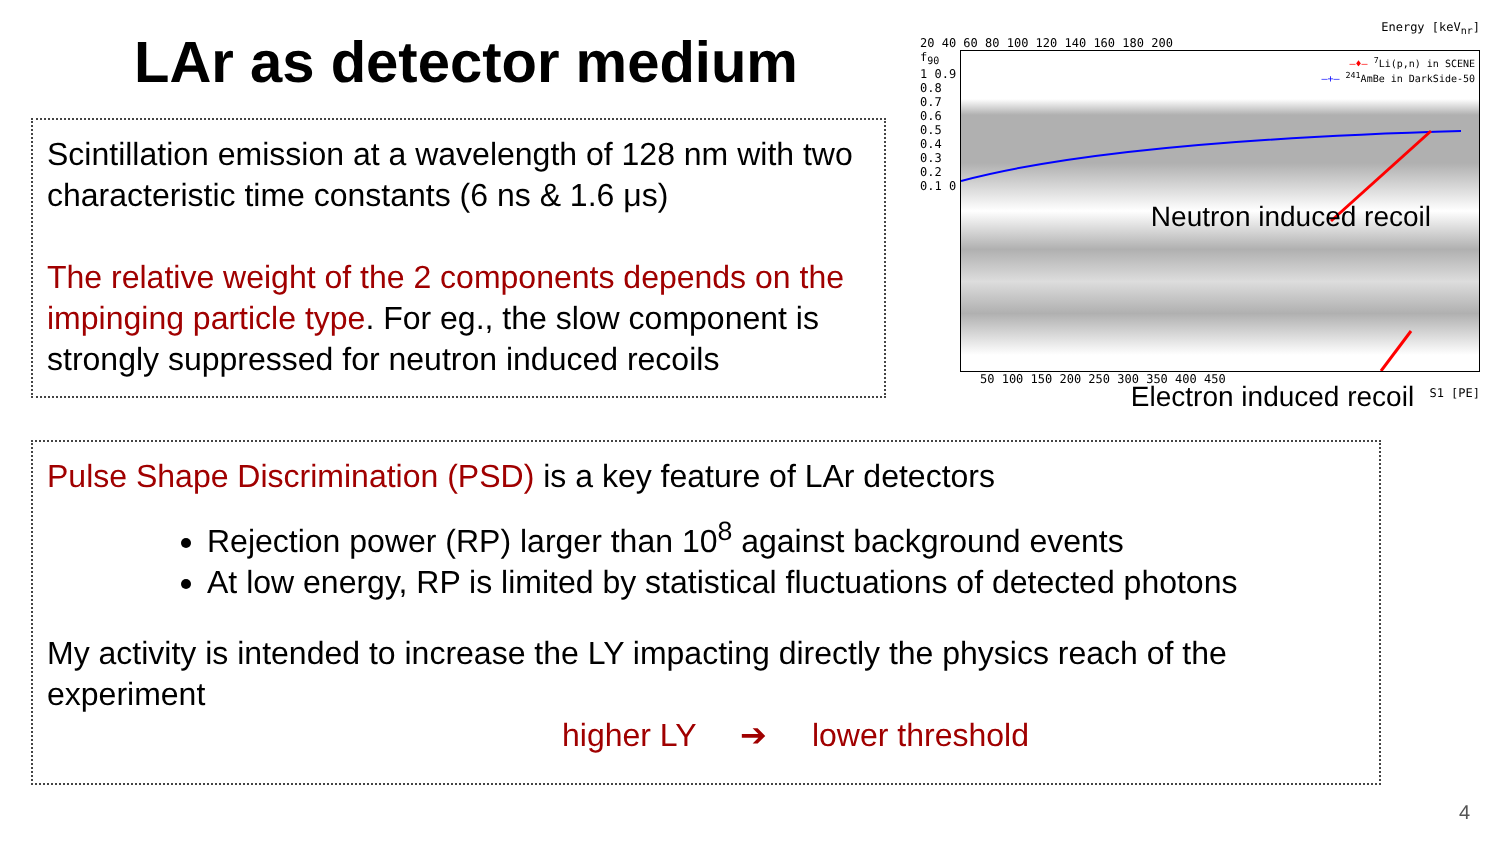LAr as detector medium
Scintillation emission at a wavelength of 128 nm with two characteristic time constants (6 ns & 1.6 μs)
The relative weight of the 2 components depends on the impinging particle type. For eg., the slow component is strongly suppressed for neutron induced recoils
Energy [keV<sub>nr</sub>]
20 40 60 80 100 120 140 160 180 200
f<sub>90</sub>
1 0.9 0.8 0.7 0.6 0.5 0.4 0.3 0.2 0.1 0
—♦— <sup>7</sup>Li(p,n) in SCENE
—+— <sup>241</sup>AmBe in DarkSide-50
Neutron induced recoil
Electron induced recoil
50 100 150 200 250 300 350 400 450
S1 [PE]
Pulse Shape Discrimination (PSD) is a key feature of LAr detectors
Rejection power (RP) larger than 10<sup>8</sup> against background events
At low energy, RP is limited by statistical fluctuations of detected photons
My activity is intended to increase the LY impacting directly the physics reach of the experiment
higher LY ➔ lower threshold
4